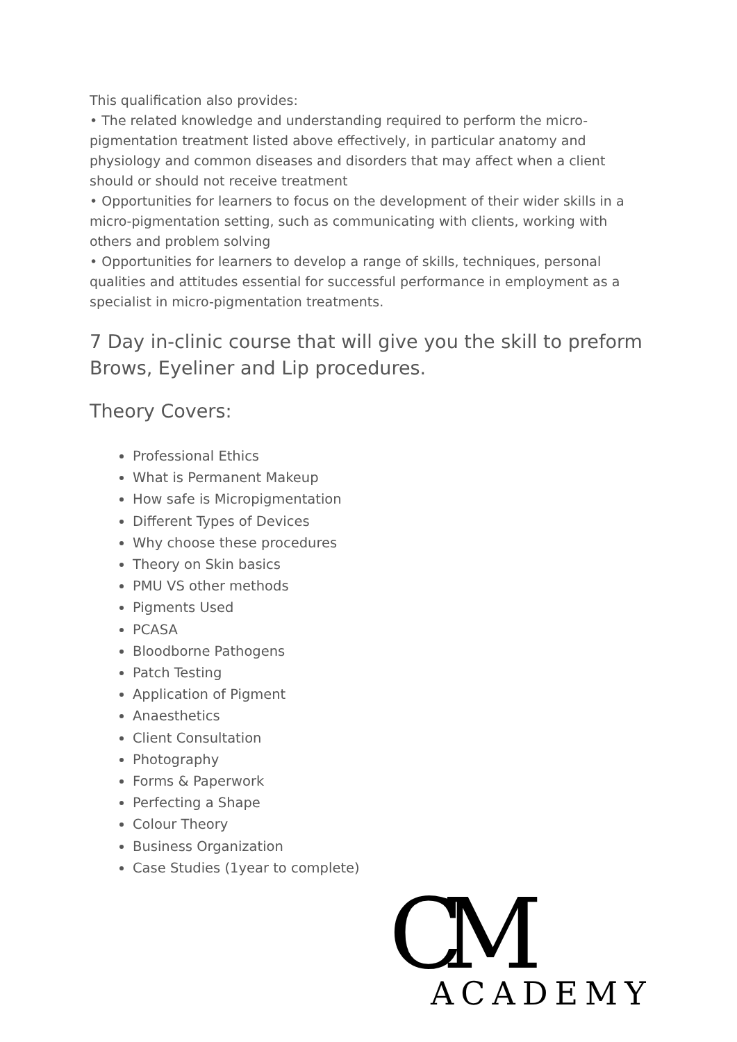This qualification also provides:
• The related knowledge and understanding required to perform the micro-pigmentation treatment listed above effectively, in particular anatomy and physiology and common diseases and disorders that may affect when a client should or should not receive treatment
• Opportunities for learners to focus on the development of their wider skills in a micro-pigmentation setting, such as communicating with clients, working with others and problem solving
• Opportunities for learners to develop a range of skills, techniques, personal qualities and attitudes essential for successful performance in employment as a specialist in micro-pigmentation treatments.
7 Day in-clinic course that will give you the skill to preform Brows, Eyeliner and Lip procedures.
Theory Covers:
Professional Ethics
What is Permanent Makeup
How safe is Micropigmentation
Different Types of Devices
Why choose these procedures
Theory on Skin basics
PMU VS other methods
Pigments Used
PCASA
Bloodborne Pathogens
Patch Testing
Application of Pigment
Anaesthetics
Client Consultation
Photography
Forms & Paperwork
Perfecting a Shape
Colour Theory
Business Organization
Case Studies (1year to complete)
CM ACADEMY